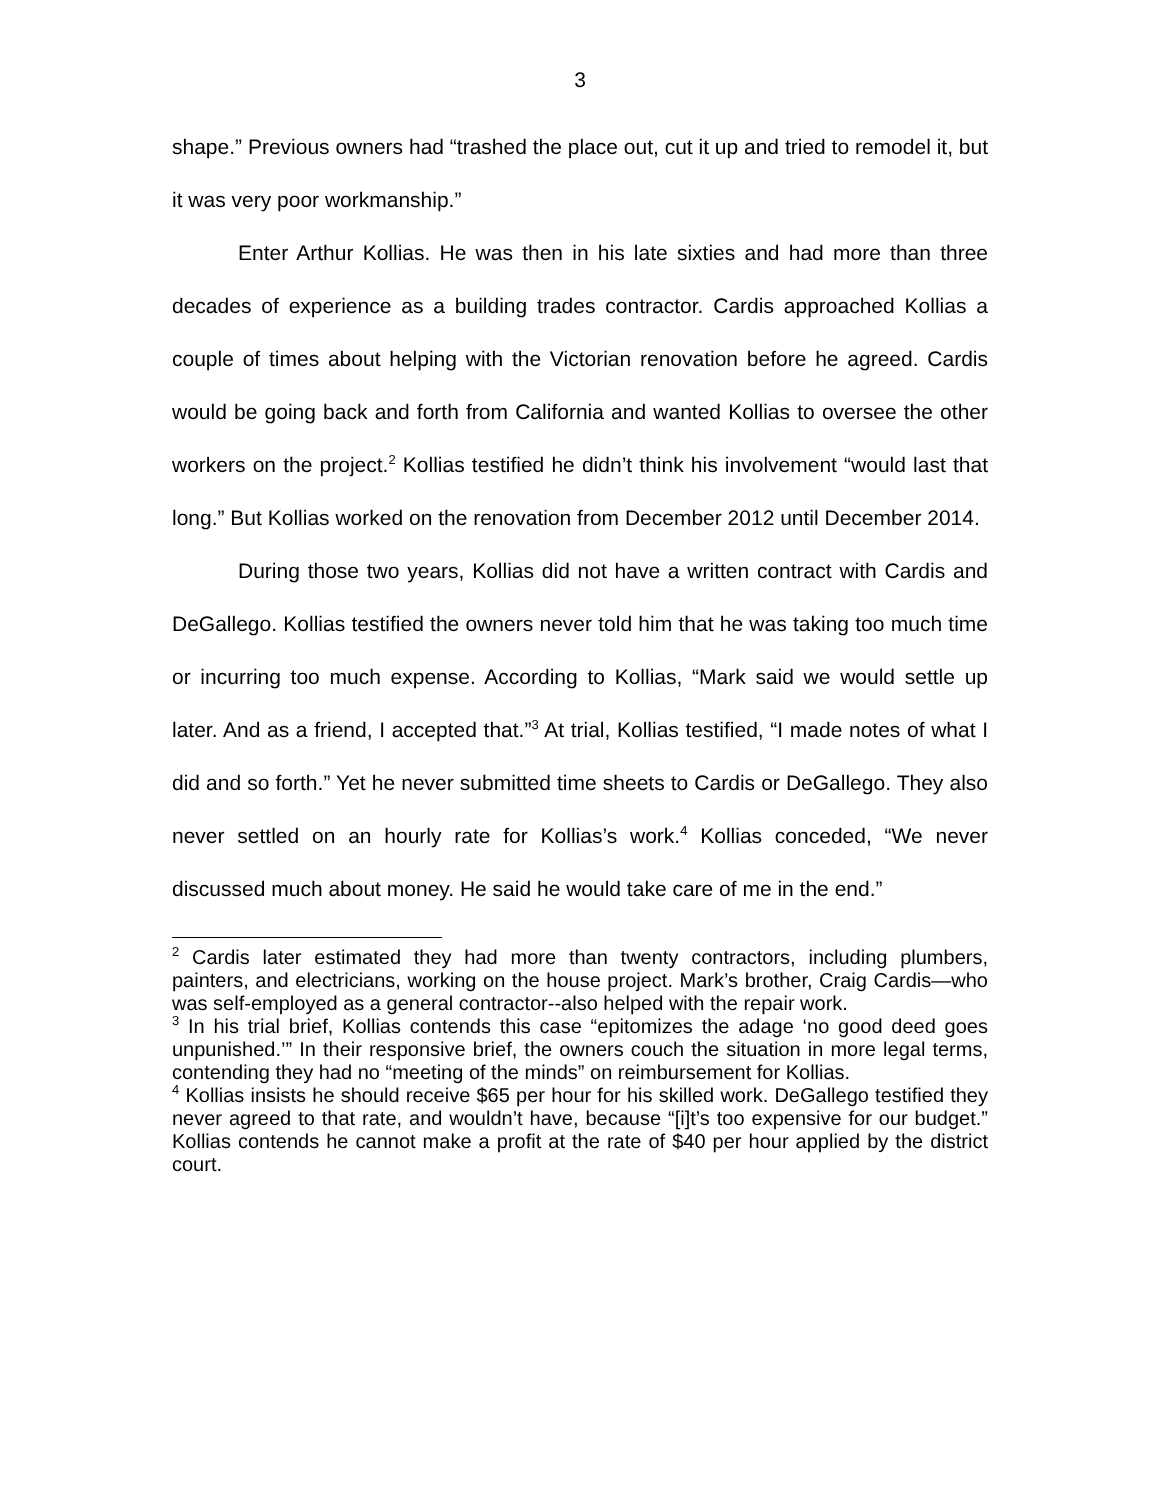3
shape.” Previous owners had “trashed the place out, cut it up and tried to remodel it, but it was very poor workmanship.”
Enter Arthur Kollias. He was then in his late sixties and had more than three decades of experience as a building trades contractor. Cardis approached Kollias a couple of times about helping with the Victorian renovation before he agreed. Cardis would be going back and forth from California and wanted Kollias to oversee the other workers on the project.<sup>2</sup> Kollias testified he didn’t think his involvement “would last that long.” But Kollias worked on the renovation from December 2012 until December 2014.
During those two years, Kollias did not have a written contract with Cardis and DeGallego. Kollias testified the owners never told him that he was taking too much time or incurring too much expense. According to Kollias, “Mark said we would settle up later. And as a friend, I accepted that.”<sup>3</sup> At trial, Kollias testified, “I made notes of what I did and so forth.” Yet he never submitted time sheets to Cardis or DeGallego. They also never settled on an hourly rate for Kollias’s work.<sup>4</sup> Kollias conceded, “We never discussed much about money. He said he would take care of me in the end.”
<sup>2</sup> Cardis later estimated they had more than twenty contractors, including plumbers, painters, and electricians, working on the house project. Mark’s brother, Craig Cardis—who was self-employed as a general contractor--also helped with the repair work.
<sup>3</sup> In his trial brief, Kollias contends this case “epitomizes the adage ‘no good deed goes unpunished.’” In their responsive brief, the owners couch the situation in more legal terms, contending they had no “meeting of the minds” on reimbursement for Kollias.
<sup>4</sup> Kollias insists he should receive $65 per hour for his skilled work. DeGallego testified they never agreed to that rate, and wouldn’t have, because “[i]t’s too expensive for our budget.” Kollias contends he cannot make a profit at the rate of $40 per hour applied by the district court.